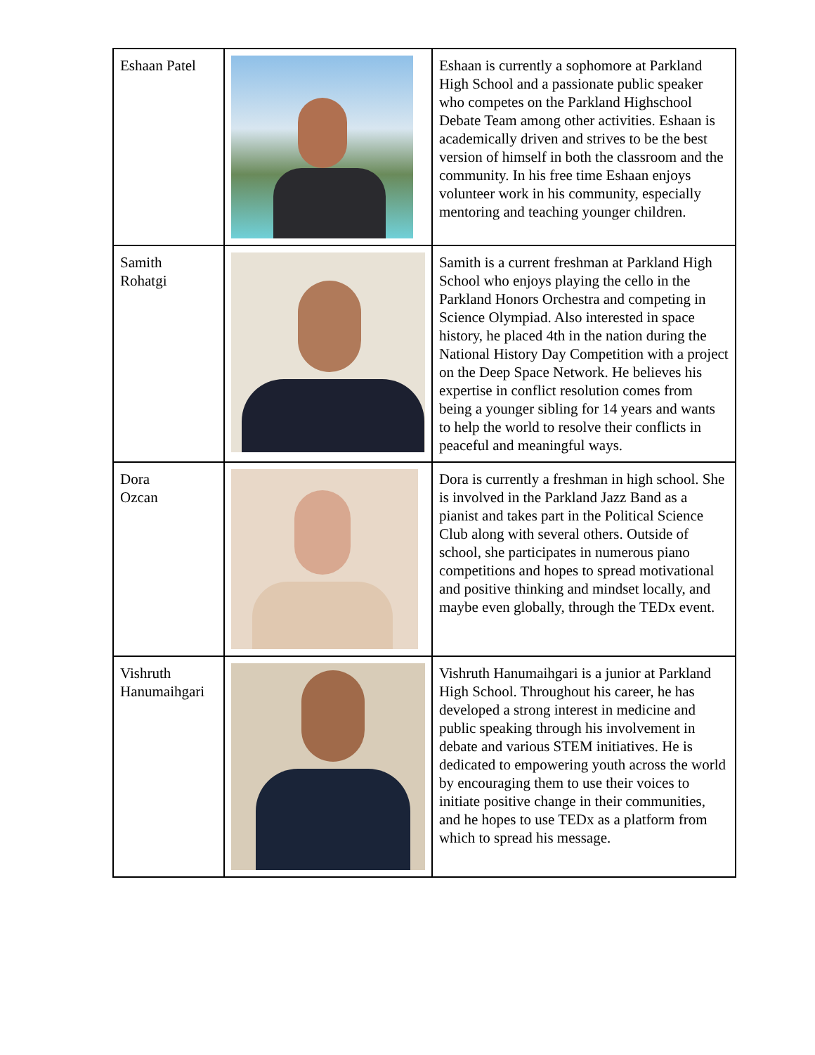| Eshaan Patel | | Eshaan is currently a sophomore at Parkland High School and a passionate public speaker who competes on the Parkland Highschool Debate Team among other activities. Eshaan is academically driven and strives to be the best version of himself in both the classroom and the community. In his free time Eshaan enjoys volunteer work in his community, especially mentoring and teaching younger children. |
| Samith Rohatgi | | Samith is a current freshman at Parkland High School who enjoys playing the cello in the Parkland Honors Orchestra and competing in Science Olympiad. Also interested in space history, he placed 4th in the nation during the National History Day Competition with a project on the Deep Space Network. He believes his expertise in conflict resolution comes from being a younger sibling for 14 years and wants to help the world to resolve their conflicts in peaceful and meaningful ways. |
| Dora Ozcan | | Dora is currently a freshman in high school. She is involved in the Parkland Jazz Band as a pianist and takes part in the Political Science Club along with several others. Outside of school, she participates in numerous piano competitions and hopes to spread motivational and positive thinking and mindset locally, and maybe even globally, through the TEDx event. |
| Vishruth Hanumaihgari | | Vishruth Hanumaihgari is a junior at Parkland High School. Throughout his career, he has developed a strong interest in medicine and public speaking through his involvement in debate and various STEM initiatives. He is dedicated to empowering youth across the world by encouraging them to use their voices to initiate positive change in their communities, and he hopes to use TEDx as a platform from which to spread his message. |